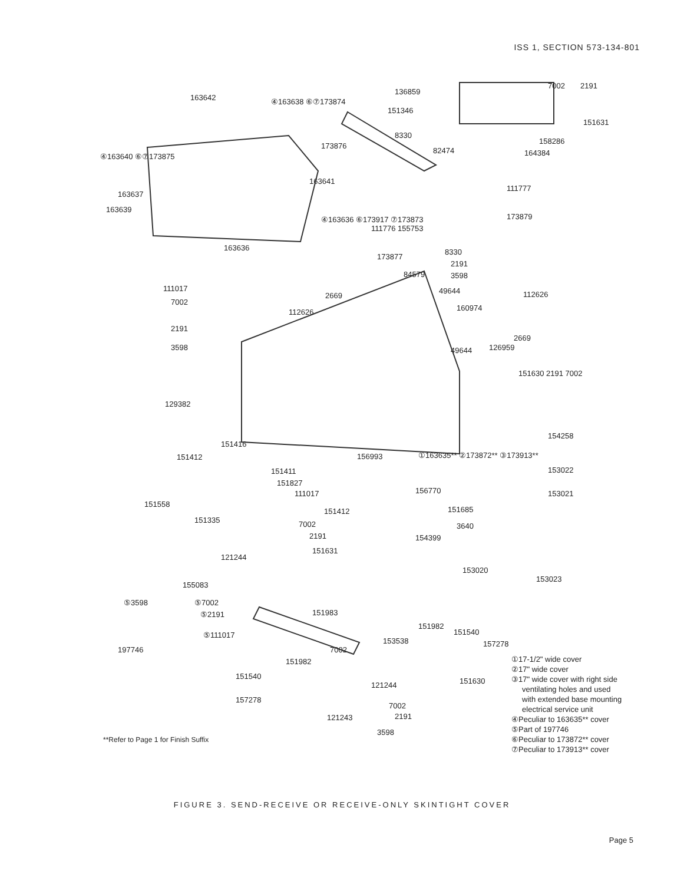ISS 1, SECTION 573-134-801
163642 ④163638 ⑥⑦173874
136859
151346
8330
173876
82474
7002 2191
151631
158286
164384 ④163640 ⑥⑦173875
163641
111777
163637
163639
173879 ④163636 ⑥173917 ⑦173873
111776 155753
173877
8330
2191
3598
163636
84579
111017 49644 112626 2669
7002
160974 112626
2191
2669
3598 49644 126959
151630 2191 7002
129382
154258
151416
151412 ①163635** ②173872** ③173913** 156993
151411 153022
151827
111017 156770 153021
151558
151685 151412
151335 7002 3640
2191 154399
151631
121244
153020
153023
155083
⑤3598 ⑤7002
⑤2191 151983
151982
151540 ⑤111017
157278 153538
197746 7002
151982
151540
151630 121244
157278
7002
121243 2191
3598
①17-1/2" wide cover
②17" wide cover
③17" wide cover with right side
ventilating holes and used
with extended base mounting
electrical service unit
④Peculiar to 163635** cover
⑤Part of 197746
⑥Peculiar to 173872** cover
⑦Peculiar to 173913** cover
**Refer to Page 1 for Finish Suffix
FIGURE 3. SEND-RECEIVE OR RECEIVE-ONLY SKINTIGHT COVER
Page 5